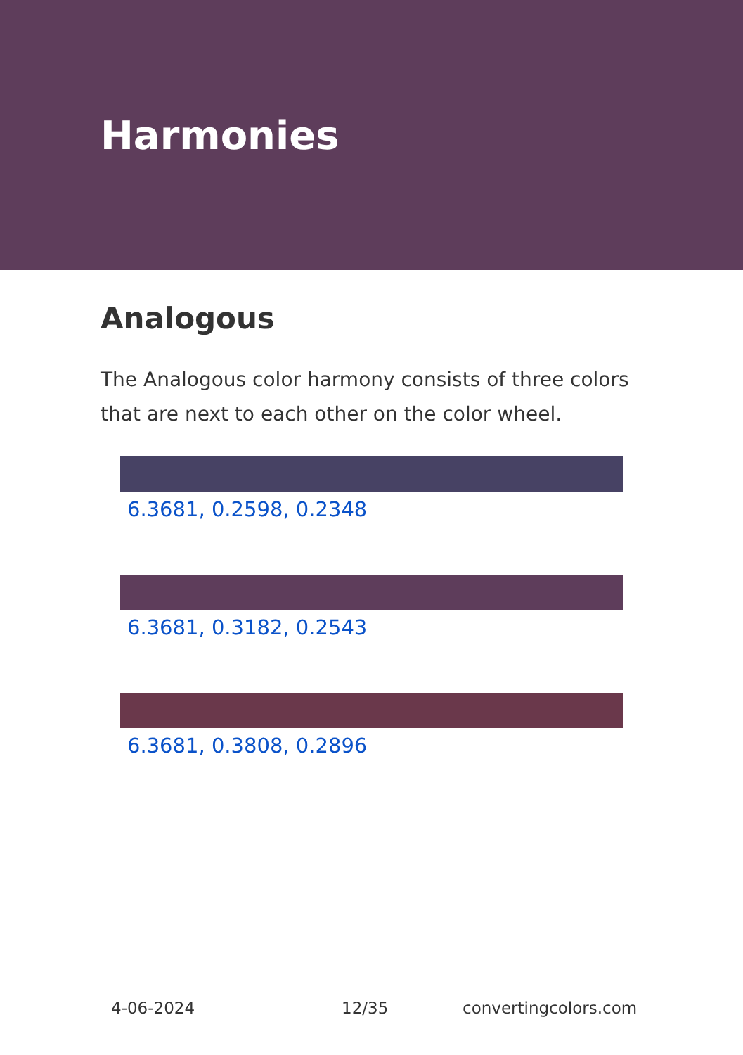Harmonies
Analogous
The Analogous color harmony consists of three colors that are next to each other on the color wheel.
6.3681, 0.2598, 0.2348
6.3681, 0.3182, 0.2543
6.3681, 0.3808, 0.2896
4-06-2024 12/35 convertingcolors.com